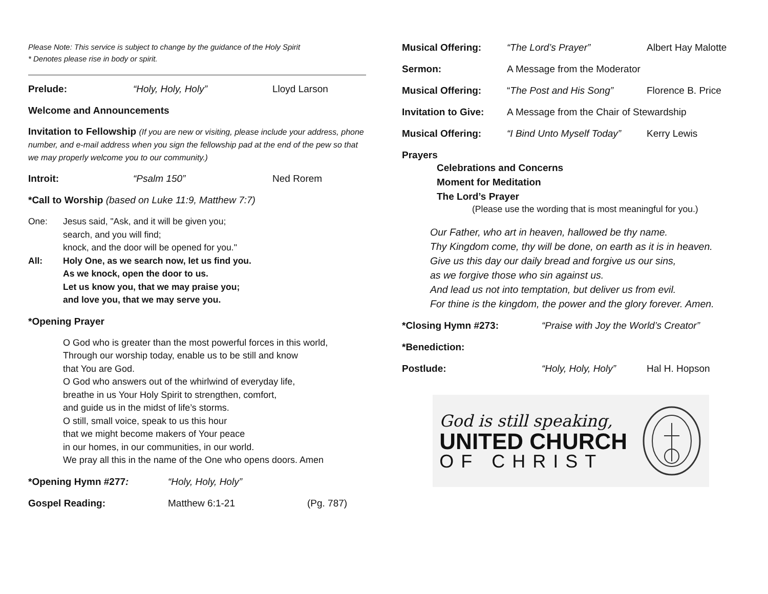Please Note: This service is subject to change by the guidance of the Holy Spirit
* Denotes please rise in body or spirit.
Prelude: “Holy, Holy, Holy” Lloyd Larson
Welcome and Announcements
Invitation to Fellowship (If you are new or visiting, please include your address, phone number, and e-mail address when you sign the fellowship pad at the end of the pew so that we may properly welcome you to our community.)
Introit: “Psalm 150” Ned Rorem
*Call to Worship (based on Luke 11:9, Matthew 7:7)
One: Jesus said, "Ask, and it will be given you;
search, and you will find;
knock, and the door will be opened for you."
All: Holy One, as we search now, let us find you.
As we knock, open the door to us.
Let us know you, that we may praise you;
and love you, that we may serve you.
*Opening Prayer
O God who is greater than the most powerful forces in this world,
Through our worship today, enable us to be still and know
that You are God.
O God who answers out of the whirlwind of everyday life,
breathe in us Your Holy Spirit to strengthen, comfort,
and guide us in the midst of life’s storms.
O still, small voice, speak to us this hour
that we might become makers of Your peace
in our homes, in our communities, in our world.
We pray all this in the name of the One who opens doors. Amen
*Opening Hymn #277: “Holy, Holy, Holy”
Gospel Reading: Matthew 6:1-21 (Pg. 787)
Musical Offering: “The Lord’s Prayer” Albert Hay Malotte
Sermon: A Message from the Moderator
Musical Offering: “The Post and His Song” Florence B. Price
Invitation to Give: A Message from the Chair of Stewardship
Musical Offering: “I Bind Unto Myself Today” Kerry Lewis
Prayers
Celebrations and Concerns
Moment for Meditation
The Lord’s Prayer
(Please use the wording that is most meaningful for you.)
Our Father, who art in heaven, hallowed be thy name.
Thy Kingdom come, thy will be done, on earth as it is in heaven.
Give us this day our daily bread and forgive us our sins,
as we forgive those who sin against us.
And lead us not into temptation, but deliver us from evil.
For thine is the kingdom, the power and the glory forever. Amen.
*Closing Hymn #273: “Praise with Joy the World’s Creator”
*Benediction:
Postlude: “Holy, Holy, Holy” Hal H. Hopson
God is still speaking,
UNITED CHURCH
OF CHRIST